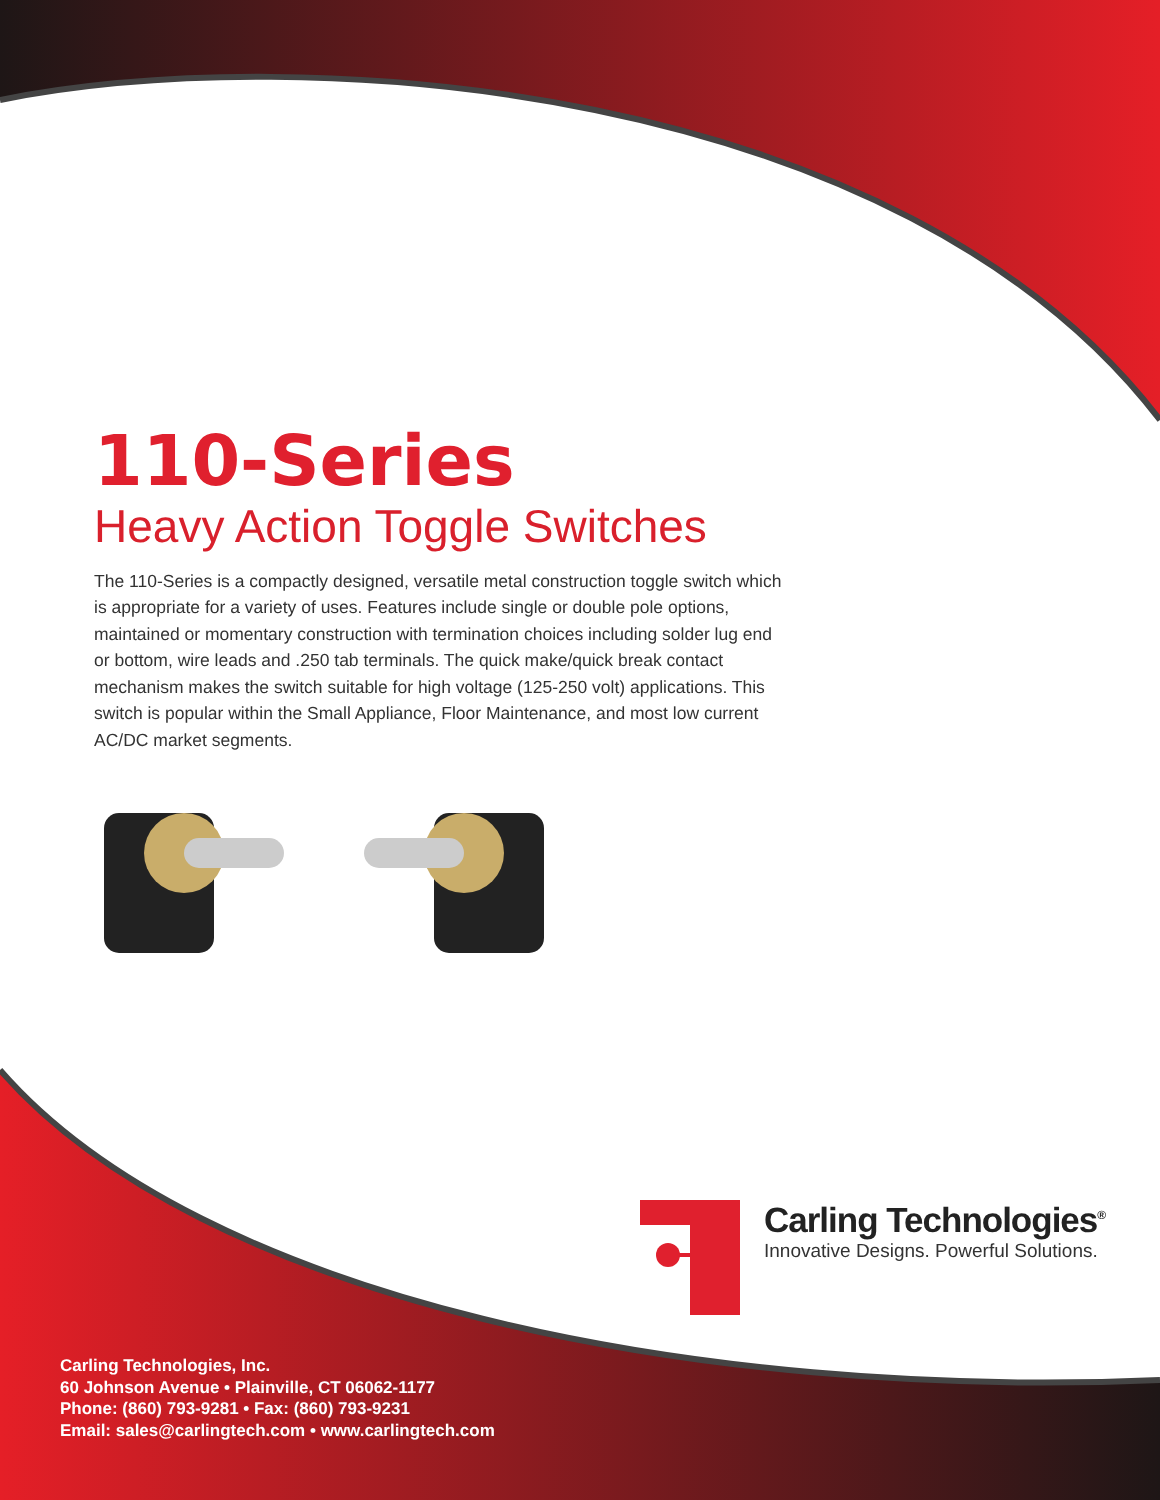110-Series
Heavy Action Toggle Switches
The 110-Series is a compactly designed, versatile metal construction toggle switch which is appropriate for a variety of uses. Features include single or double pole options, maintained or momentary construction with termination choices including solder lug end or bottom, wire leads and .250 tab terminals. The quick make/quick break contact mechanism makes the switch suitable for high voltage (125-250 volt) applications. This switch is popular within the Small Appliance, Floor Maintenance, and most low current AC/DC market segments.
Carling Technologies<sup>®</sup>
Innovative Designs. Powerful Solutions.
Carling Technologies, Inc.
60 Johnson Avenue • Plainville, CT 06062-1177
Phone: (860) 793-9281 • Fax: (860) 793-9231
Email: sales@carlingtech.com • www.carlingtech.com